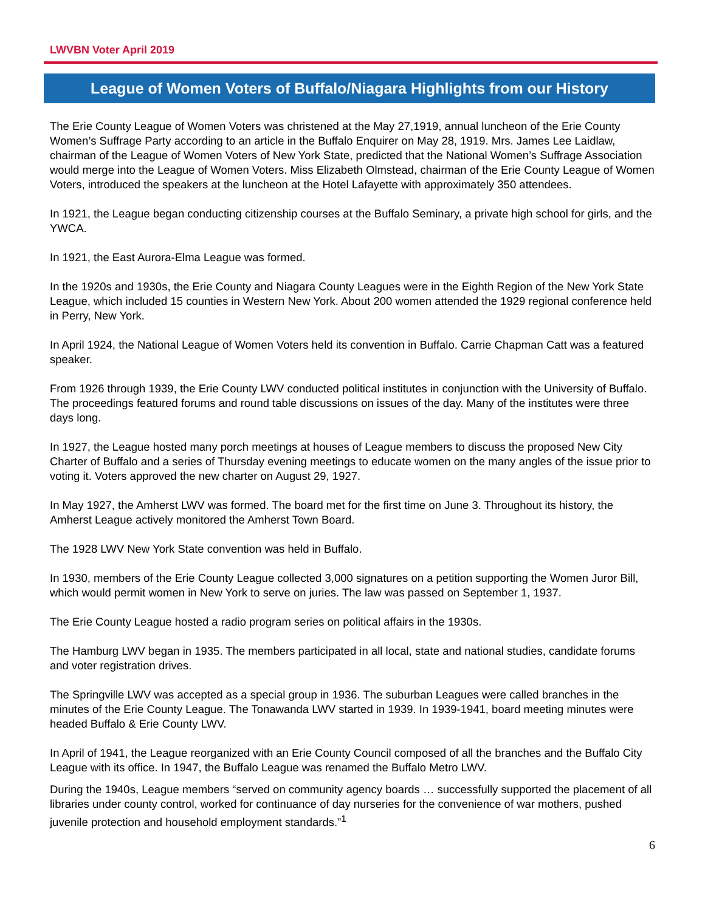LWVBN Voter April 2019
League of Women Voters of Buffalo/Niagara Highlights from our History
The Erie County League of Women Voters was christened at the May 27,1919, annual luncheon of the Erie County Women’s Suffrage Party according to an article in the Buffalo Enquirer on May 28, 1919. Mrs. James Lee Laidlaw, chairman of the League of Women Voters of New York State, predicted that the National Women’s Suffrage Association would merge into the League of Women Voters. Miss Elizabeth Olmstead, chairman of the Erie County League of Women Voters, introduced the speakers at the luncheon at the Hotel Lafayette with approximately 350 attendees.
In 1921, the League began conducting citizenship courses at the Buffalo Seminary, a private high school for girls, and the YWCA.
In 1921, the East Aurora-Elma League was formed.
In the 1920s and 1930s, the Erie County and Niagara County Leagues were in the Eighth Region of the New York State League, which included 15 counties in Western New York. About 200 women attended the 1929 regional conference held in Perry, New York.
In April 1924, the National League of Women Voters held its convention in Buffalo. Carrie Chapman Catt was a featured speaker.
From 1926 through 1939, the Erie County LWV conducted political institutes in conjunction with the University of Buffalo. The proceedings featured forums and round table discussions on issues of the day. Many of the institutes were three days long.
In 1927, the League hosted many porch meetings at houses of League members to discuss the proposed New City Charter of Buffalo and a series of Thursday evening meetings to educate women on the many angles of the issue prior to voting it. Voters approved the new charter on August 29, 1927.
In May 1927, the Amherst LWV was formed. The board met for the first time on June 3. Throughout its history, the Amherst League actively monitored the Amherst Town Board.
The 1928 LWV New York State convention was held in Buffalo.
In 1930, members of the Erie County League collected 3,000 signatures on a petition supporting the Women Juror Bill, which would permit women in New York to serve on juries. The law was passed on September 1, 1937.
The Erie County League hosted a radio program series on political affairs in the 1930s.
The Hamburg LWV began in 1935. The members participated in all local, state and national studies, candidate forums and voter registration drives.
The Springville LWV was accepted as a special group in 1936. The suburban Leagues were called branches in the minutes of the Erie County League. The Tonawanda LWV started in 1939. In 1939-1941, board meeting minutes were headed Buffalo & Erie County LWV.
In April of 1941, the League reorganized with an Erie County Council composed of all the branches and the Buffalo City League with its office. In 1947, the Buffalo League was renamed the Buffalo Metro LWV.
During the 1940s, League members “served on community agency boards … successfully supported the placement of all libraries under county control, worked for continuance of day nurseries for the convenience of war mothers, pushed juvenile protection and household employment standards.”<sup>1</sup>
6